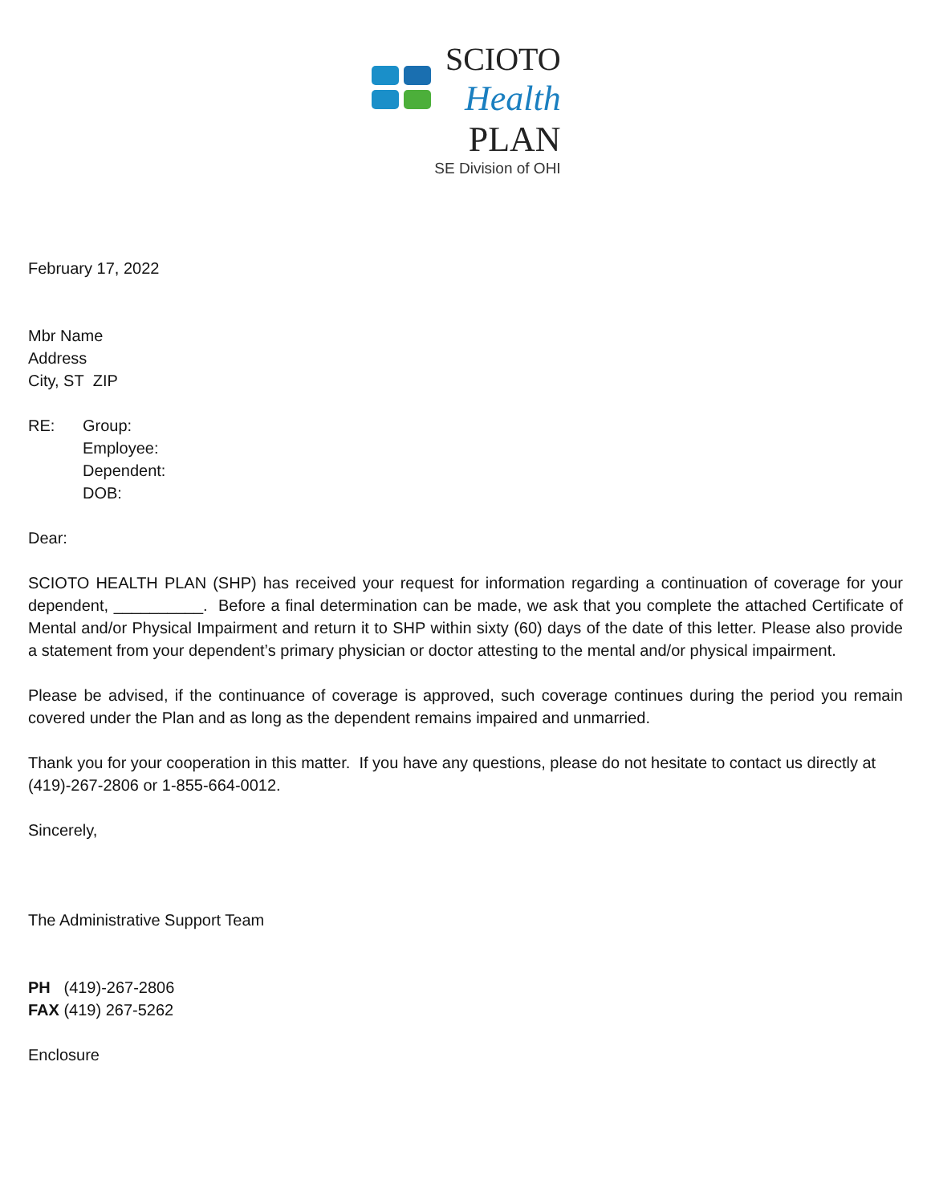SCIOTO
Health
PLAN
SE Division of OHI
February 17, 2022
Mbr Name
Address
City, ST ZIP
RE: Group:
Employee:
Dependent:
DOB:
Dear:
SCIOTO HEALTH PLAN (SHP) has received your request for information regarding a continuation of coverage for your dependent, __________. Before a final determination can be made, we ask that you complete the attached Certificate of Mental and/or Physical Impairment and return it to SHP within sixty (60) days of the date of this letter. Please also provide a statement from your dependent’s primary physician or doctor attesting to the mental and/or physical impairment.
Please be advised, if the continuance of coverage is approved, such coverage continues during the period you remain covered under the Plan and as long as the dependent remains impaired and unmarried.
Thank you for your cooperation in this matter. If you have any questions, please do not hesitate to contact us directly at (419)-267-2806 or 1-855-664-0012.
Sincerely,
The Administrative Support Team
PH (419)-267-2806
FAX (419) 267-5262
Enclosure